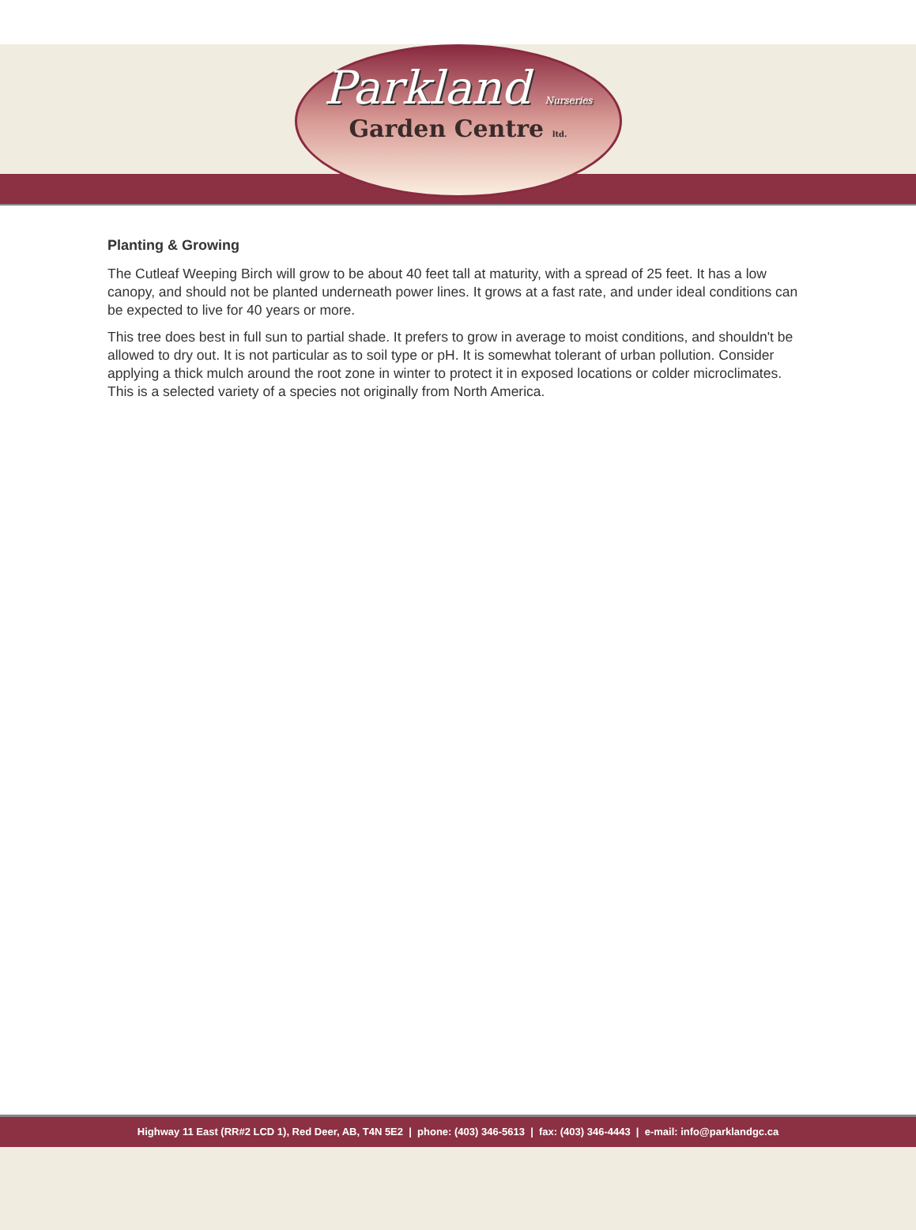Parkland Nurseries
Garden Centre ltd.
Planting & Growing
The Cutleaf Weeping Birch will grow to be about 40 feet tall at maturity, with a spread of 25 feet. It has a low canopy, and should not be planted underneath power lines. It grows at a fast rate, and under ideal conditions can be expected to live for 40 years or more.
This tree does best in full sun to partial shade. It prefers to grow in average to moist conditions, and shouldn't be allowed to dry out. It is not particular as to soil type or pH. It is somewhat tolerant of urban pollution. Consider applying a thick mulch around the root zone in winter to protect it in exposed locations or colder microclimates. This is a selected variety of a species not originally from North America.
Highway 11 East (RR#2 LCD 1), Red Deer, AB, T4N 5E2 | phone: (403) 346-5613 | fax: (403) 346-4443 | e-mail: info@parklandgc.ca